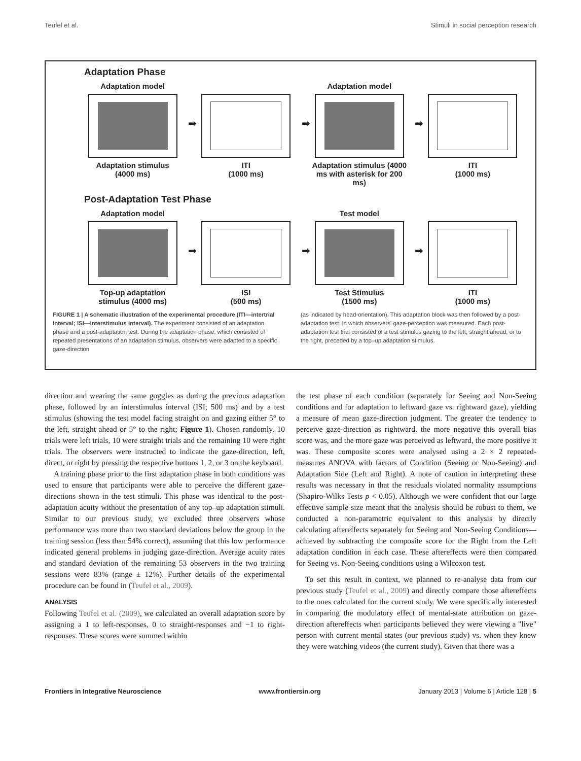Teufel et al. Stimuli in social perception research
Adaptation Phase
Adaptation model
Adaptation stimulus
(4000 ms)
➡
ITI
(1000 ms)
➡
Adaptation model
Adaptation stimulus (4000 ms with asterisk for 200 ms)
➡
ITI
(1000 ms)
Post-Adaptation Test Phase
Adaptation model
Top-up adaptation stimulus (4000 ms)
➡
ISI
(500 ms)
➡
Test model
Test Stimulus
(1500 ms)
➡
ITI
(1000 ms)
FIGURE 1 | A schematic illustration of the experimental procedure (ITI—intertrial interval; ISI—interstimulus interval). The experiment consisted of an adaptation phase and a post-adaptation test. During the adaptation phase, which consisted of repeated presentations of an adaptation stimulus, observers were adapted to a specific gaze-direction
(as indicated by head-orientation). This adaptation block was then followed by a post-adaptation test, in which observers' gaze-perception was measured. Each post-adaptation test trial consisted of a test stimulus gazing to the left, straight ahead, or to the right, preceded by a top–up adaptation stimulus.
direction and wearing the same goggles as during the previous adaptation phase, followed by an interstimulus interval (ISI; 500 ms) and by a test stimulus (showing the test model facing straight on and gazing either 5° to the left, straight ahead or 5° to the right; Figure 1). Chosen randomly, 10 trials were left trials, 10 were straight trials and the remaining 10 were right trials. The observers were instructed to indicate the gaze-direction, left, direct, or right by pressing the respective buttons 1, 2, or 3 on the keyboard.
A training phase prior to the first adaptation phase in both conditions was used to ensure that participants were able to perceive the different gaze-directions shown in the test stimuli. This phase was identical to the post-adaptation acuity without the presentation of any top–up adaptation stimuli. Similar to our previous study, we excluded three observers whose performance was more than two standard deviations below the group in the training session (less than 54% correct), assuming that this low performance indicated general problems in judging gaze-direction. Average acuity rates and standard deviation of the remaining 53 observers in the two training sessions were 83% (range ± 12%). Further details of the experimental procedure can be found in (Teufel et al., 2009).
ANALYSIS
Following Teufel et al. (2009), we calculated an overall adaptation score by assigning a 1 to left-responses, 0 to straight-responses and −1 to right-responses. These scores were summed within
the test phase of each condition (separately for Seeing and Non-Seeing conditions and for adaptation to leftward gaze vs. rightward gaze), yielding a measure of mean gaze-direction judgment. The greater the tendency to perceive gaze-direction as rightward, the more negative this overall bias score was, and the more gaze was perceived as leftward, the more positive it was. These composite scores were analysed using a 2 × 2 repeated-measures ANOVA with factors of Condition (Seeing or Non-Seeing) and Adaptation Side (Left and Right). A note of caution in interpreting these results was necessary in that the residuals violated normality assumptions (Shapiro-Wilks Tests p < 0.05). Although we were confident that our large effective sample size meant that the analysis should be robust to them, we conducted a non-parametric equivalent to this analysis by directly calculating aftereffects separately for Seeing and Non-Seeing Conditions—achieved by subtracting the composite score for the Right from the Left adaptation condition in each case. These aftereffects were then compared for Seeing vs. Non-Seeing conditions using a Wilcoxon test.
To set this result in context, we planned to re-analyse data from our previous study (Teufel et al., 2009) and directly compare those aftereffects to the ones calculated for the current study. We were specifically interested in comparing the modulatory effect of mental-state attribution on gaze-direction aftereffects when participants believed they were viewing a "live" person with current mental states (our previous study) vs. when they knew they were watching videos (the current study). Given that there was a
Frontiers in Integrative Neuroscience www.frontiersin.org January 2013 | Volume 6 | Article 128 | 5